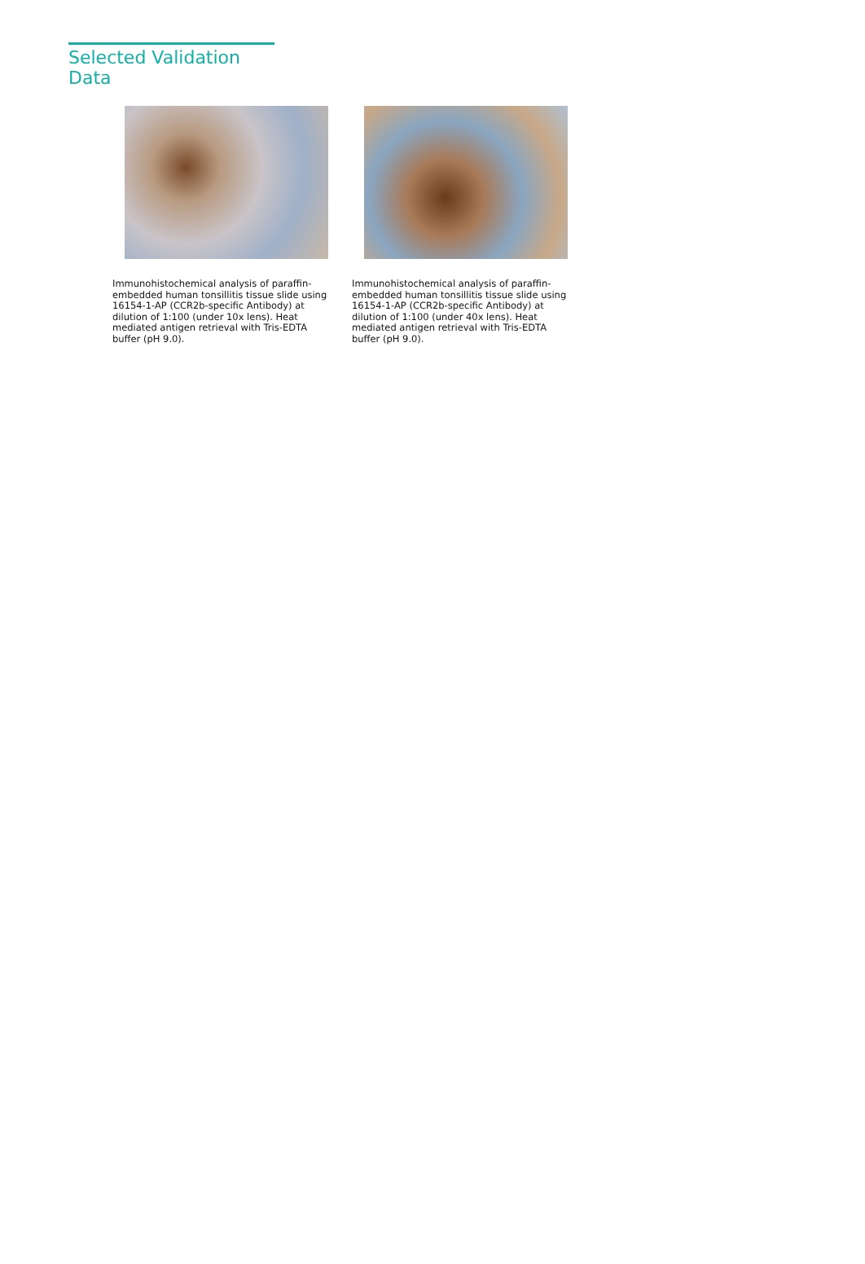Selected Validation Data
Immunohistochemical analysis of paraffin-embedded human tonsillitis tissue slide using 16154-1-AP (CCR2b-specific Antibody) at dilution of 1:100 (under 10x lens). Heat mediated antigen retrieval with Tris-EDTA buffer (pH 9.0).
Immunohistochemical analysis of paraffin-embedded human tonsillitis tissue slide using 16154-1-AP (CCR2b-specific Antibody) at dilution of 1:100 (under 40x lens). Heat mediated antigen retrieval with Tris-EDTA buffer (pH 9.0).